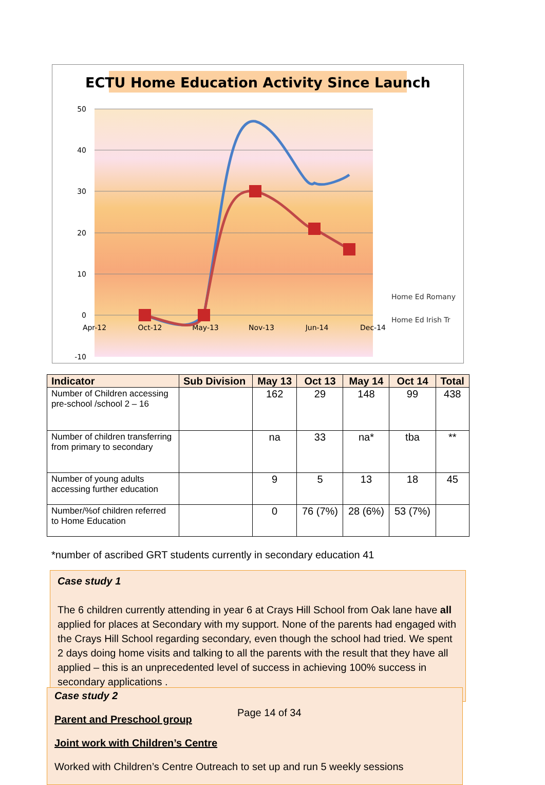ECTU Home Education Activity Since Launch
50
40
30
20
10
0
-10
Apr-12
Oct-12
May-13
Nov-13
Jun-14
Dec-14
Home Ed Romany
Home Ed Irish Tr
| Indicator | Sub Division | May 13 | Oct 13 | May 14 | Oct 14 | Total |
| --- | --- | --- | --- | --- | --- | --- |
| Number of Children accessing pre-school /school 2 – 16 | | 162 | 29 | 148 | 99 | 438 |
| Number of children transferring from primary to secondary | | na | 33 | na* | tba | ** |
| Number of young adults accessing further education | | 9 | 5 | 13 | 18 | 45 |
| Number/%of children referred to Home Education | | 0 | 76 (7%) | 28 (6%) | 53 (7%) | |
*number of ascribed GRT students currently in secondary education 41
Case study 1
The 6 children currently attending in year 6 at Crays Hill School from Oak lane have all applied for places at Secondary with my support. None of the parents had engaged with the Crays Hill School regarding secondary, even though the school had tried. We spent 2 days doing home visits and talking to all the parents with the result that they have all applied – this is an unprecedented level of success in achieving 100% success in secondary applications .
Case study 2
Parent and Preschool group
Joint work with Children’s Centre
Worked with Children’s Centre Outreach to set up and run 5 weekly sessions
Page 14 of 34